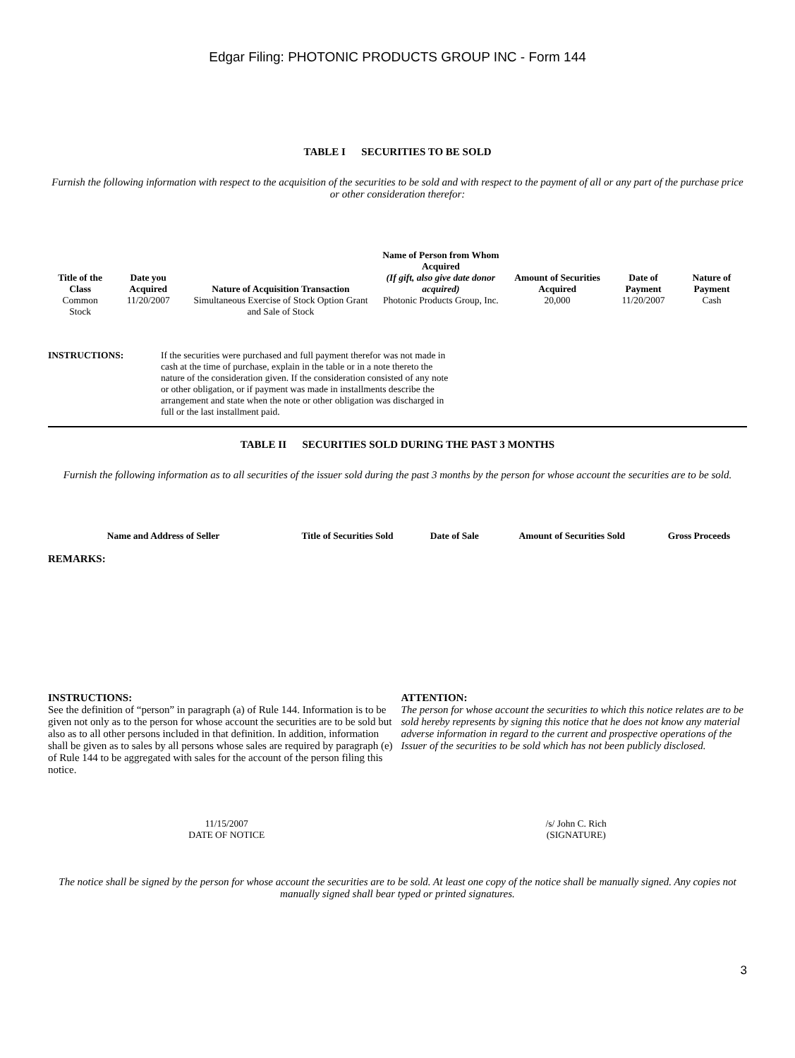Edgar Filing: PHOTONIC PRODUCTS GROUP INC - Form 144
TABLE I SECURITIES TO BE SOLD
Furnish the following information with respect to the acquisition of the securities to be sold and with respect to the payment of all or any part of the purchase price or other consideration therefor:
| Title of the Class | Date you Acquired | Nature of Acquisition Transaction | Name of Person from Whom Acquired (If gift, also give date donor acquired) | Amount of Securities Acquired | Date of Payment | Nature of Payment |
| --- | --- | --- | --- | --- | --- | --- |
| Common Stock | 11/20/2007 | Simultaneous Exercise of Stock Option Grant and Sale of Stock | Photonic Products Group, Inc. | 20,000 | 11/20/2007 | Cash |
INSTRUCTIONS: If the securities were purchased and full payment therefor was not made in cash at the time of purchase, explain in the table or in a note thereto the nature of the consideration given. If the consideration consisted of any note or other obligation, or if payment was made in installments describe the arrangement and state when the note or other obligation was discharged in full or the last installment paid.
TABLE II SECURITIES SOLD DURING THE PAST 3 MONTHS
Furnish the following information as to all securities of the issuer sold during the past 3 months by the person for whose account the securities are to be sold.
| Name and Address of Seller | Title of Securities Sold | Date of Sale | Amount of Securities Sold | Gross Proceeds |
| --- | --- | --- | --- | --- |
REMARKS:
INSTRUCTIONS:
See the definition of “person” in paragraph (a) of Rule 144. Information is to be given not only as to the person for whose account the securities are to be sold but also as to all other persons included in that definition. In addition, information shall be given as to sales by all persons whose sales are required by paragraph (e) of Rule 144 to be aggregated with sales for the account of the person filing this notice.
ATTENTION:
The person for whose account the securities to which this notice relates are to be sold hereby represents by signing this notice that he does not know any material adverse information in regard to the current and prospective operations of the Issuer of the securities to be sold which has not been publicly disclosed.
11/15/2007
DATE OF NOTICE
/s/ John C. Rich
(SIGNATURE)
The notice shall be signed by the person for whose account the securities are to be sold. At least one copy of the notice shall be manually signed. Any copies not manually signed shall bear typed or printed signatures.
3